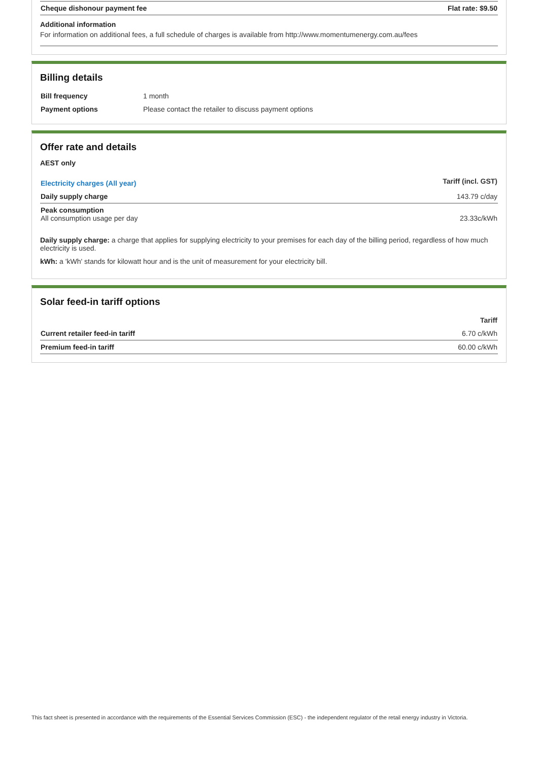| Cheque dishonour payment fee | Flat rate: $9.50 |
Additional information
For information on additional fees, a full schedule of charges is available from http://www.momentumenergy.com.au/fees
Billing details
| Bill frequency | 1 month |
| Payment options | Please contact the retailer to discuss payment options |
Offer rate and details
AEST only
| Electricity charges (All year) | Tariff (incl. GST) |
| --- | --- |
| Daily supply charge | 143.79 c/day |
| Peak consumption All consumption usage per day | 23.33c/kWh |
Daily supply charge: a charge that applies for supplying electricity to your premises for each day of the billing period, regardless of how much electricity is used.
kWh: a 'kWh' stands for kilowatt hour and is the unit of measurement for your electricity bill.
Solar feed-in tariff options
| | Tariff |
| --- | --- |
| Current retailer feed-in tariff | 6.70 c/kWh |
| Premium feed-in tariff | 60.00 c/kWh |
This fact sheet is presented in accordance with the requirements of the Essential Services Commission (ESC) - the independent regulator of the retail energy industry in Victoria.